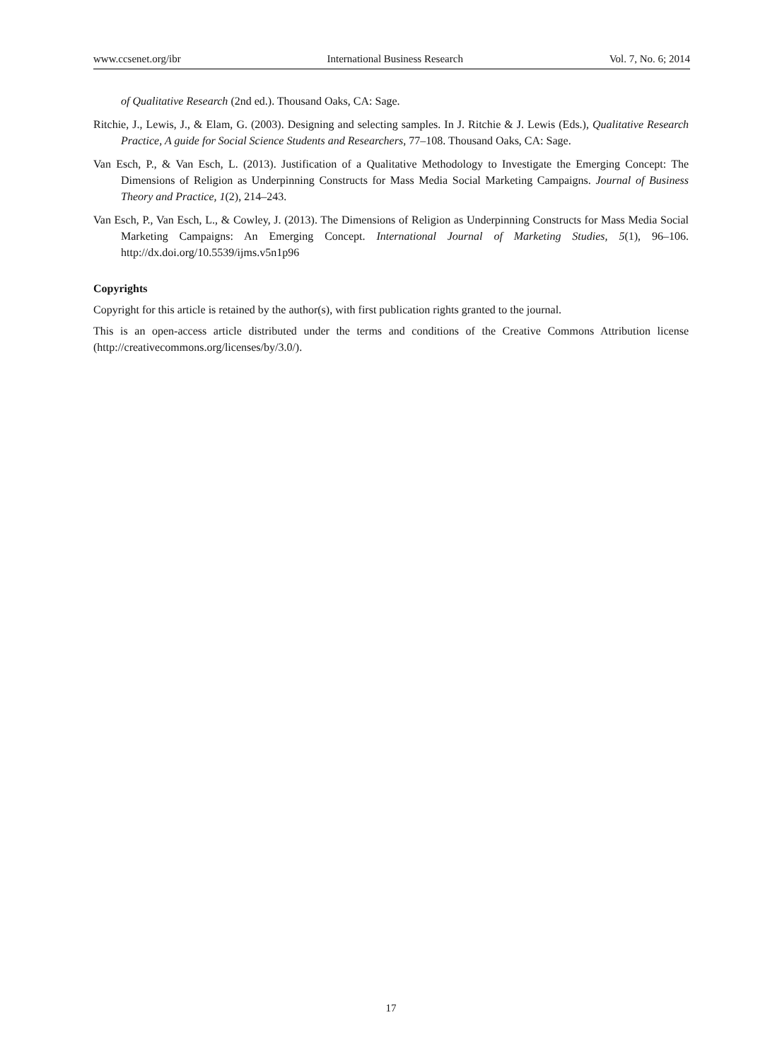www.ccsenet.org/ibr International Business Research Vol. 7, No. 6; 2014
of Qualitative Research (2nd ed.). Thousand Oaks, CA: Sage.
Ritchie, J., Lewis, J., & Elam, G. (2003). Designing and selecting samples. In J. Ritchie & J. Lewis (Eds.), Qualitative Research Practice, A guide for Social Science Students and Researchers, 77–108. Thousand Oaks, CA: Sage.
Van Esch, P., & Van Esch, L. (2013). Justification of a Qualitative Methodology to Investigate the Emerging Concept: The Dimensions of Religion as Underpinning Constructs for Mass Media Social Marketing Campaigns. Journal of Business Theory and Practice, 1(2), 214–243.
Van Esch, P., Van Esch, L., & Cowley, J. (2013). The Dimensions of Religion as Underpinning Constructs for Mass Media Social Marketing Campaigns: An Emerging Concept. International Journal of Marketing Studies, 5(1), 96–106. http://dx.doi.org/10.5539/ijms.v5n1p96
Copyrights
Copyright for this article is retained by the author(s), with first publication rights granted to the journal.
This is an open-access article distributed under the terms and conditions of the Creative Commons Attribution license (http://creativecommons.org/licenses/by/3.0/).
17